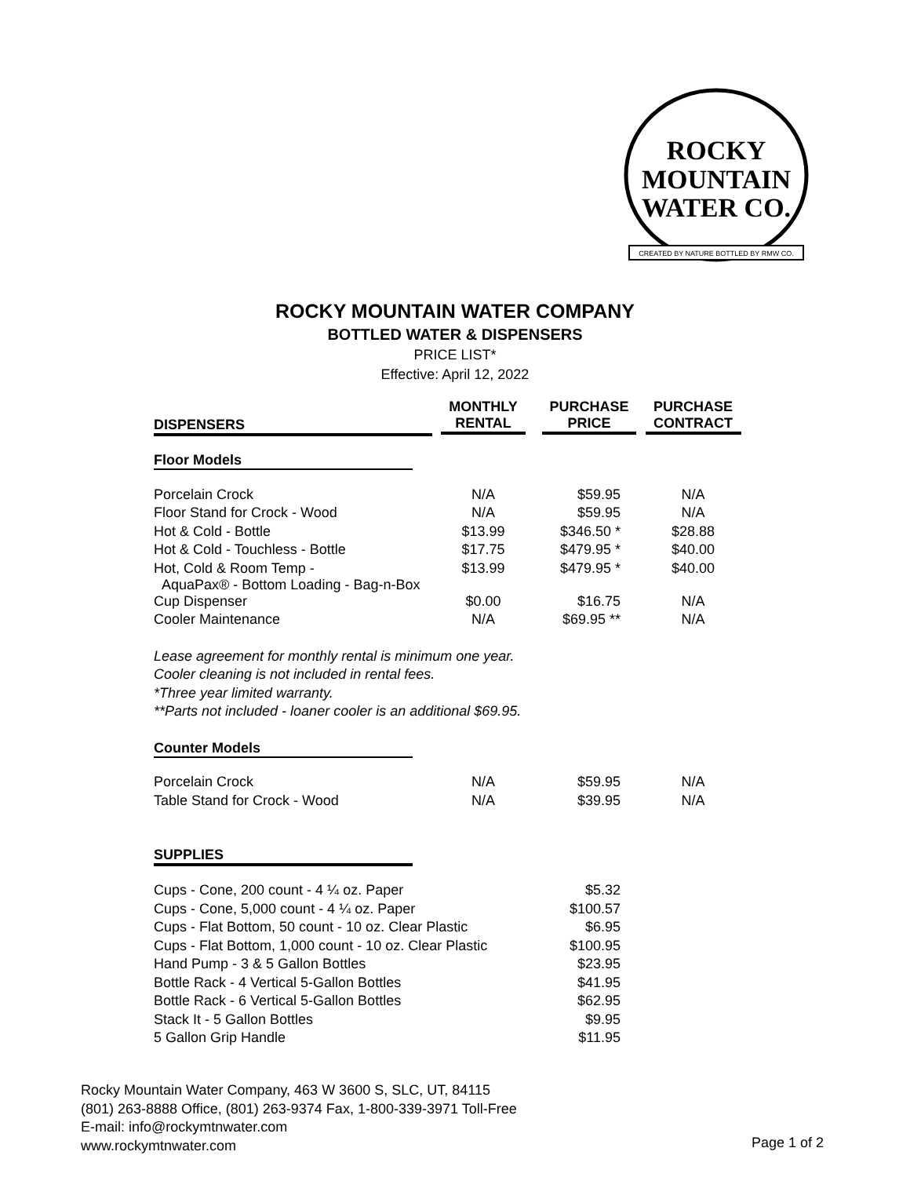ROCKY
MOUNTAIN
WATER CO.
CREATED BY NATURE BOTTLED BY RMW CO.
ROCKY MOUNTAIN WATER COMPANY
BOTTLED WATER & DISPENSERS
PRICE LIST*
Effective: April 12, 2022
| DISPENSERS | MONTHLY RENTAL | PURCHASE PRICE | PURCHASE CONTRACT |
| --- | --- | --- | --- |
| Floor Models | | | |
| Porcelain Crock | N/A | $59.95 | N/A |
| Floor Stand for Crock - Wood | N/A | $59.95 | N/A |
| Hot & Cold - Bottle | $13.99 | $346.50 * | $28.88 |
| Hot & Cold - Touchless - Bottle | $17.75 | $479.95 * | $40.00 |
| Hot, Cold & Room Temp - AquaPax® - Bottom Loading - Bag-n-Box | $13.99 | $479.95 * | $40.00 |
| Cup Dispenser | $0.00 | $16.75 | N/A |
| Cooler Maintenance | N/A | $69.95 ** | N/A |
Lease agreement for monthly rental is minimum one year.
Cooler cleaning is not included in rental fees.
*Three year limited warranty.
**Parts not included - loaner cooler is an additional $69.95.
| Counter Models | | | |
| Porcelain Crock | N/A | $59.95 | N/A |
| Table Stand for Crock - Wood | N/A | $39.95 | N/A |
| SUPPLIES | | | |
| Cups - Cone, 200 count - 4 ¼ oz. Paper | | $5.32 | |
| Cups - Cone, 5,000 count - 4 ¼ oz. Paper | | $100.57 | |
| Cups - Flat Bottom, 50 count - 10 oz. Clear Plastic | | $6.95 | |
| Cups - Flat Bottom, 1,000 count - 10 oz. Clear Plastic | | $100.95 | |
| Hand Pump - 3 & 5 Gallon Bottles | | $23.95 | |
| Bottle Rack - 4 Vertical 5-Gallon Bottles | | $41.95 | |
| Bottle Rack - 6 Vertical 5-Gallon Bottles | | $62.95 | |
| Stack It - 5 Gallon Bottles | | $9.95 | |
| 5 Gallon Grip Handle | | $11.95 | |
Rocky Mountain Water Company, 463 W 3600 S, SLC, UT, 84115
(801) 263-8888 Office, (801) 263-9374 Fax, 1-800-339-3971 Toll-Free
E-mail: info@rockymtnwater.com
www.rockymtnwater.com
Page 1 of 2